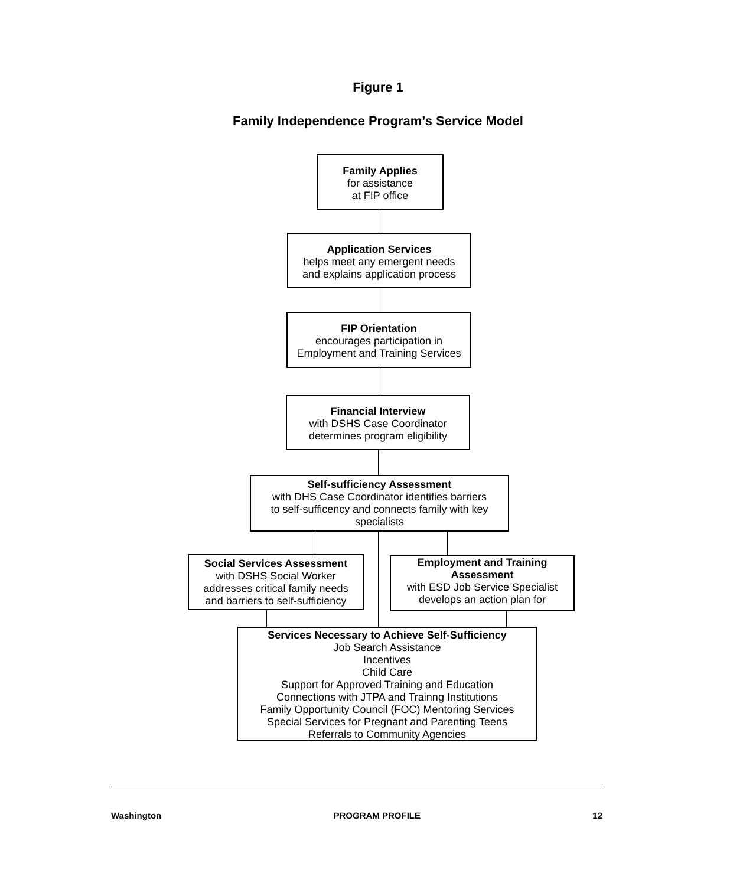Figure 1
Family Independence Program’s Service Model
Family Applies
for assistance
at FIP office
Application Services
helps meet any emergent needs
and explains application process
FIP Orientation
encourages participation in
Employment and Training Services
Financial Interview
with DSHS Case Coordinator
determines program eligibility
Self-sufficiency Assessment
with DHS Case Coordinator identifies barriers
to self-sufficency and connects family with key
specialists
Social Services Assessment
with DSHS Social Worker
addresses critical family needs
and barriers to self-sufficiency
Employment and Training
Assessment
with ESD Job Service Specialist
develops an action plan for
Services Necessary to Achieve Self-Sufficiency
Job Search Assistance
Incentives
Child Care
Support for Approved Training and Education
Connections with JTPA and Trainng Institutions
Family Opportunity Council (FOC) Mentoring Services
Special Services for Pregnant and Parenting Teens
Referrals to Community Agencies
Washington PROGRAM PROFILE 12